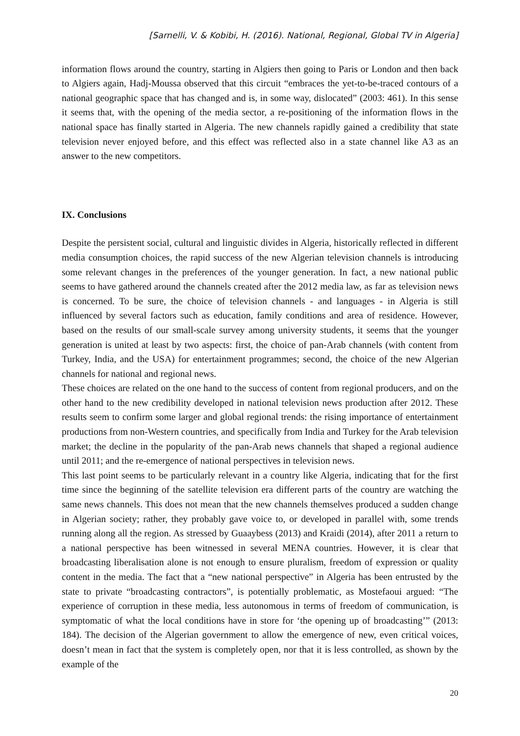[Sarnelli, V. & Kobibi, H. (2016). National, Regional, Global TV in Algeria]
information flows around the country, starting in Algiers then going to Paris or London and then back to Algiers again, Hadj-Moussa observed that this circuit “embraces the yet-to-be-traced contours of a national geographic space that has changed and is, in some way, dislocated” (2003: 461). In this sense it seems that, with the opening of the media sector, a re-positioning of the information flows in the national space has finally started in Algeria. The new channels rapidly gained a credibility that state television never enjoyed before, and this effect was reflected also in a state channel like A3 as an answer to the new competitors.
IX. Conclusions
Despite the persistent social, cultural and linguistic divides in Algeria, historically reflected in different media consumption choices, the rapid success of the new Algerian television channels is introducing some relevant changes in the preferences of the younger generation. In fact, a new national public seems to have gathered around the channels created after the 2012 media law, as far as television news is concerned. To be sure, the choice of television channels - and languages - in Algeria is still influenced by several factors such as education, family conditions and area of residence. However, based on the results of our small-scale survey among university students, it seems that the younger generation is united at least by two aspects: first, the choice of pan-Arab channels (with content from Turkey, India, and the USA) for entertainment programmes; second, the choice of the new Algerian channels for national and regional news.
These choices are related on the one hand to the success of content from regional producers, and on the other hand to the new credibility developed in national television news production after 2012. These results seem to confirm some larger and global regional trends: the rising importance of entertainment productions from non-Western countries, and specifically from India and Turkey for the Arab television market; the decline in the popularity of the pan-Arab news channels that shaped a regional audience until 2011; and the re-emergence of national perspectives in television news.
This last point seems to be particularly relevant in a country like Algeria, indicating that for the first time since the beginning of the satellite television era different parts of the country are watching the same news channels. This does not mean that the new channels themselves produced a sudden change in Algerian society; rather, they probably gave voice to, or developed in parallel with, some trends running along all the region. As stressed by Guaaybess (2013) and Kraidi (2014), after 2011 a return to a national perspective has been witnessed in several MENA countries. However, it is clear that broadcasting liberalisation alone is not enough to ensure pluralism, freedom of expression or quality content in the media. The fact that a “new national perspective” in Algeria has been entrusted by the state to private “broadcasting contractors”, is potentially problematic, as Mostefaoui argued: “The experience of corruption in these media, less autonomous in terms of freedom of communication, is symptomatic of what the local conditions have in store for ‘the opening up of broadcasting’” (2013: 184). The decision of the Algerian government to allow the emergence of new, even critical voices, doesn’t mean in fact that the system is completely open, nor that it is less controlled, as shown by the example of the
20